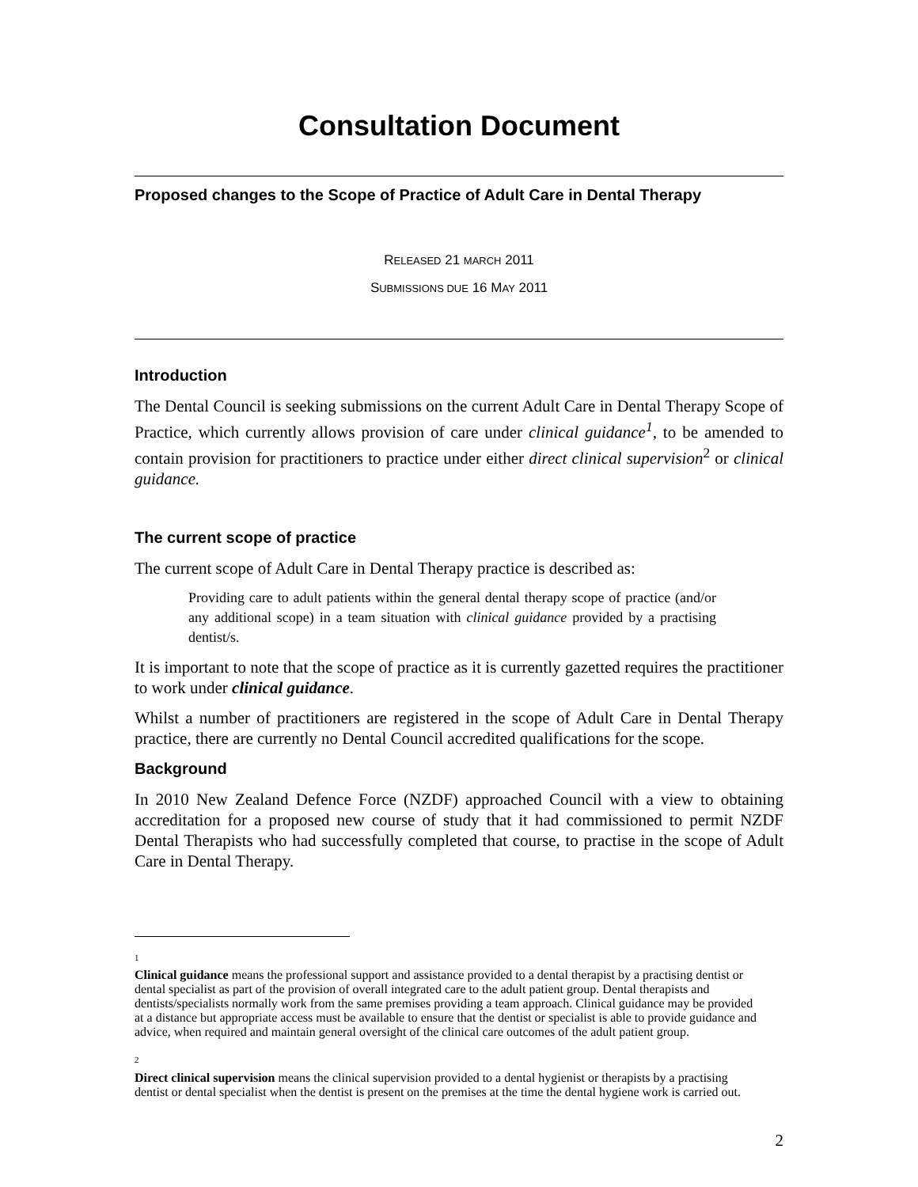Consultation Document
Proposed changes to the Scope of Practice of Adult Care in Dental Therapy
RELEASED 21 MARCH 2011
SUBMISSIONS DUE 16 MAY 2011
Introduction
The Dental Council is seeking submissions on the current Adult Care in Dental Therapy Scope of Practice, which currently allows provision of care under clinical guidance<sup>1</sup>, to be amended to contain provision for practitioners to practice under either direct clinical supervision<sup>2</sup> or clinical guidance.
The current scope of practice
The current scope of Adult Care in Dental Therapy practice is described as:
Providing care to adult patients within the general dental therapy scope of practice (and/or any additional scope) in a team situation with clinical guidance provided by a practising dentist/s.
It is important to note that the scope of practice as it is currently gazetted requires the practitioner to work under clinical guidance.
Whilst a number of practitioners are registered in the scope of Adult Care in Dental Therapy practice, there are currently no Dental Council accredited qualifications for the scope.
Background
In 2010 New Zealand Defence Force (NZDF) approached Council with a view to obtaining accreditation for a proposed new course of study that it had commissioned to permit NZDF Dental Therapists who had successfully completed that course, to practise in the scope of Adult Care in Dental Therapy.
<sup>1</sup>
Clinical guidance means the professional support and assistance provided to a dental therapist by a practising dentist or dental specialist as part of the provision of overall integrated care to the adult patient group. Dental therapists and dentists/specialists normally work from the same premises providing a team approach. Clinical guidance may be provided at a distance but appropriate access must be available to ensure that the dentist or specialist is able to provide guidance and advice, when required and maintain general oversight of the clinical care outcomes of the adult patient group.
<sup>2</sup>
Direct clinical supervision means the clinical supervision provided to a dental hygienist or therapists by a practising dentist or dental specialist when the dentist is present on the premises at the time the dental hygiene work is carried out.
2